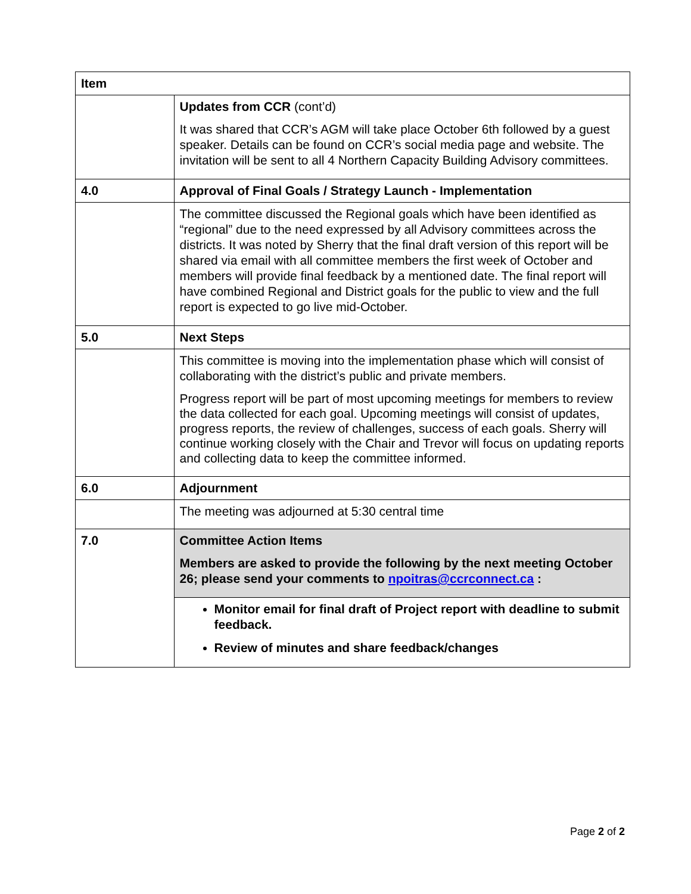| Item | |
| --- | --- |
| | Updates from CCR (cont’d) It was shared that CCR’s AGM will take place October 6th followed by a guest speaker. Details can be found on CCR’s social media page and website. The invitation will be sent to all 4 Northern Capacity Building Advisory committees. |
| 4.0 | Approval of Final Goals / Strategy Launch - Implementation |
| | The committee discussed the Regional goals which have been identified as “regional” due to the need expressed by all Advisory committees across the districts. It was noted by Sherry that the final draft version of this report will be shared via email with all committee members the first week of October and members will provide final feedback by a mentioned date. The final report will have combined Regional and District goals for the public to view and the full report is expected to go live mid-October. |
| 5.0 | Next Steps |
| | This committee is moving into the implementation phase which will consist of collaborating with the district’s public and private members. Progress report will be part of most upcoming meetings for members to review the data collected for each goal. Upcoming meetings will consist of updates, progress reports, the review of challenges, success of each goals. Sherry will continue working closely with the Chair and Trevor will focus on updating reports and collecting data to keep the committee informed. |
| 6.0 | Adjournment |
| | The meeting was adjourned at 5:30 central time |
| 7.0 | Committee Action Items Members are asked to provide the following by the next meeting October 26; please send your comments to npoitras@ccrconnect.ca : |
| | Monitor email for final draft of Project report with deadline to submit feedback. Review of minutes and share feedback/changes |
Page 2 of 2